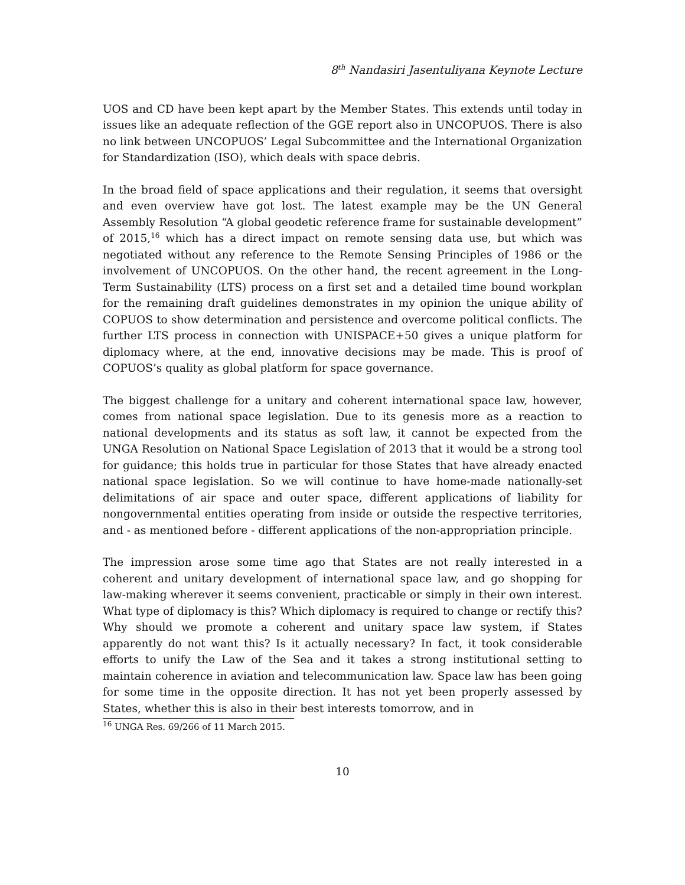8<sup>th</sup> Nandasiri Jasentuliyana Keynote Lecture
UOS and CD have been kept apart by the Member States. This extends until today in issues like an adequate reflection of the GGE report also in UNCOPUOS. There is also no link between UNCOPUOS’ Legal Subcommittee and the International Organization for Standardization (ISO), which deals with space debris.
In the broad field of space applications and their regulation, it seems that oversight and even overview have got lost. The latest example may be the UN General Assembly Resolution “A global geodetic reference frame for sustainable development” of 2015,<sup>16</sup> which has a direct impact on remote sensing data use, but which was negotiated without any reference to the Remote Sensing Principles of 1986 or the involvement of UNCOPUOS. On the other hand, the recent agreement in the Long-Term Sustainability (LTS) process on a first set and a detailed time bound workplan for the remaining draft guidelines demonstrates in my opinion the unique ability of COPUOS to show determination and persistence and overcome political conflicts. The further LTS process in connection with UNISPACE+50 gives a unique platform for diplomacy where, at the end, innovative decisions may be made. This is proof of COPUOS’s quality as global platform for space governance.
The biggest challenge for a unitary and coherent international space law, however, comes from national space legislation. Due to its genesis more as a reaction to national developments and its status as soft law, it cannot be expected from the UNGA Resolution on National Space Legislation of 2013 that it would be a strong tool for guidance; this holds true in particular for those States that have already enacted national space legislation. So we will continue to have home-made nationally-set delimitations of air space and outer space, different applications of liability for nongovernmental entities operating from inside or outside the respective territories, and - as mentioned before - different applications of the non-appropriation principle.
The impression arose some time ago that States are not really interested in a coherent and unitary development of international space law, and go shopping for law-making wherever it seems convenient, practicable or simply in their own interest. What type of diplomacy is this? Which diplomacy is required to change or rectify this? Why should we promote a coherent and unitary space law system, if States apparently do not want this? Is it actually necessary? In fact, it took considerable efforts to unify the Law of the Sea and it takes a strong institutional setting to maintain coherence in aviation and telecommunication law. Space law has been going for some time in the opposite direction. It has not yet been properly assessed by States, whether this is also in their best interests tomorrow, and in
<sup>16</sup> UNGA Res. 69/266 of 11 March 2015.
10